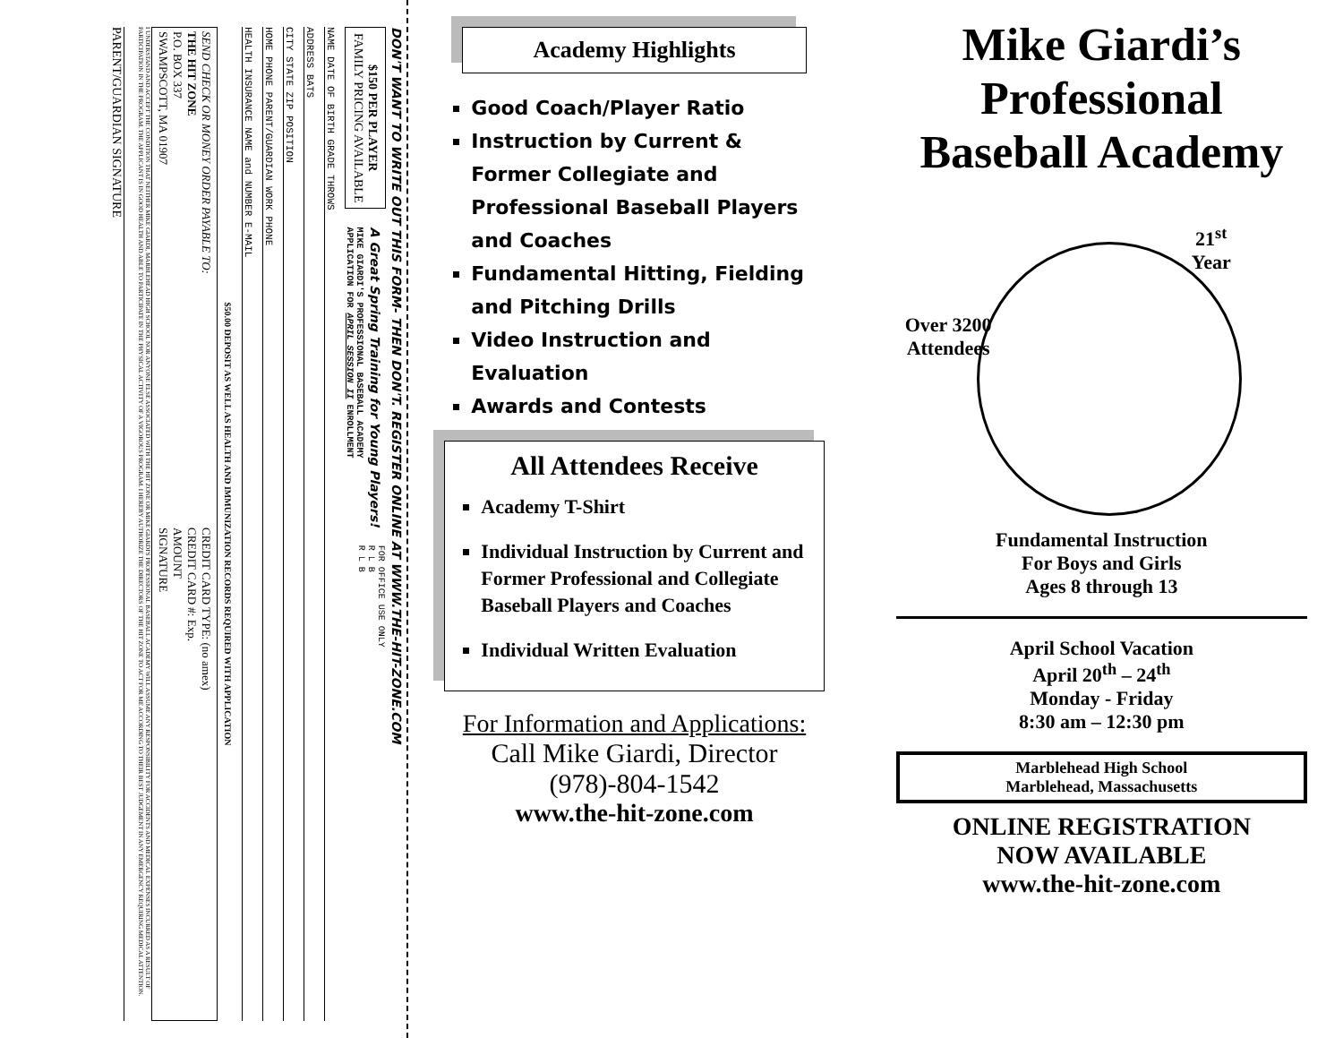DON'T WANT TO WRITE OUT THIS FORM- THEN DON'T. REGISTER ONLINE AT WWW.THE-HIT-ZONE.COM
$150 PER PLAYER
FAMILY PRICING AVAILABLE
A Great Spring Training for Young Players!
MIKE GIARDI'S PROFESSIONAL BASEBALL ACADEMY
APPLICATION FOR APRIL SESSION II ENROLLMENT
FOR OFFICE USE ONLY
R L B
R L B
NAME DATE OF BIRTH GRADE THROWS
ADDRESS BATS
CITY STATE ZIP POSITION
HOME PHONE PARENT/GUARDIAN WORK PHONE
HEALTH INSURANCE NAME and NUMBER E-MAIL
$50.00 DEPOSIT AS WELL AS HEALTH AND IMMUNIZATION RECORDS REQUIRED WITH APPLICATION
SEND CHECK OR MONEY ORDER PAYABLE TO:
THE HIT ZONE
P.O. BOX 337
SWAMPSCOTT, MA 01907
CREDIT CARD TYPE: (no amex)
CREDIT CARD #: Exp.
AMOUNT
SIGNATURE
I UNDERSTAND AND ACCEPT THE CONDITION THAT NEITHER MIKE GIARDI, MARBLEHEAD HIGH SCHOOL NOR ANYONE ELSE ASSOCIATED WITH THE HIT ZONE OR MIKE GIARDI'S PROFESSIONAL BASEBALL ACADEMY WILL ASSUME ANY RESPONSIBILITY FOR ACCIDENTS AND MEDICAL EXPENSES INCURRED AS A RESULT OF PARTICIPATION IN THE PROGRAM. THE APPLICANT IS IN GOOD HEALTH AND ABLE TO PARTICIPATE IN THE PHYSICAL ACTIVITY OF A VIGOROUS PROGRAM. I HEREBY AUTHORIZE THE DIRECTORS OF THE HIT ZONE TO ACT FOR ME ACCORDING TO THEIR BEST JUDGEMENT IN ANY EMERGENCY REQUIRING MEDICAL ATTENTION.
PARENT/GUARDIAN SIGNATURE
Academy Highlights
Good Coach/Player Ratio
Instruction by Current & Former Collegiate and Professional Baseball Players and Coaches
Fundamental Hitting, Fielding and Pitching Drills
Video Instruction and Evaluation
Awards and Contests
All Attendees Receive
Academy T-Shirt
Individual Instruction by Current and Former Professional and Collegiate Baseball Players and Coaches
Individual Written Evaluation
For Information and Applications:
Call Mike Giardi, Director
(978)-804-1542
www.the-hit-zone.com
Mike Giardi’s Professional Baseball Academy
21<sup>st</sup>
Year
Over 3200
Attendees
Fundamental Instruction
For Boys and Girls
Ages 8 through 13
April School Vacation
April 20<sup>th</sup> – 24<sup>th</sup>
Monday - Friday
8:30 am – 12:30 pm
Marblehead High School
Marblehead, Massachusetts
ONLINE REGISTRATION
NOW AVAILABLE
www.the-hit-zone.com